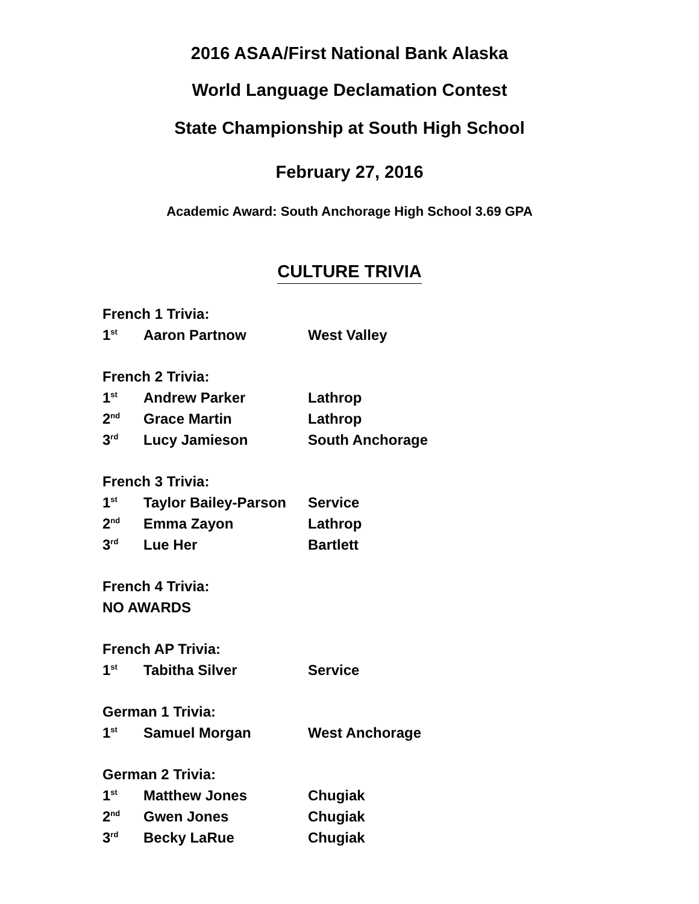2016 ASAA/First National Bank Alaska
World Language Declamation Contest
State Championship at South High School
February 27, 2016
Academic Award: South Anchorage High School 3.69 GPA
CULTURE TRIVIA
| French 1 Trivia: | | |
| --- | --- | --- |
| 1<sup>st</sup> | Aaron Partnow | West Valley |
| French 2 Trivia: | | |
| --- | --- | --- |
| 1<sup>st</sup> | Andrew Parker | Lathrop |
| 2<sup>nd</sup> | Grace Martin | Lathrop |
| 3<sup>rd</sup> | Lucy Jamieson | South Anchorage |
| French 3 Trivia: | | |
| --- | --- | --- |
| 1<sup>st</sup> | Taylor Bailey-Parson | Service |
| 2<sup>nd</sup> | Emma Zayon | Lathrop |
| 3<sup>rd</sup> | Lue Her | Bartlett |
| French 4 Trivia: |
| --- |
| NO AWARDS |
| French AP Trivia: | | |
| --- | --- | --- |
| 1<sup>st</sup> | Tabitha Silver | Service |
| German 1 Trivia: | | |
| --- | --- | --- |
| 1<sup>st</sup> | Samuel Morgan | West Anchorage |
| German 2 Trivia: | | |
| --- | --- | --- |
| 1<sup>st</sup> | Matthew Jones | Chugiak |
| 2<sup>nd</sup> | Gwen Jones | Chugiak |
| 3<sup>rd</sup> | Becky LaRue | Chugiak |